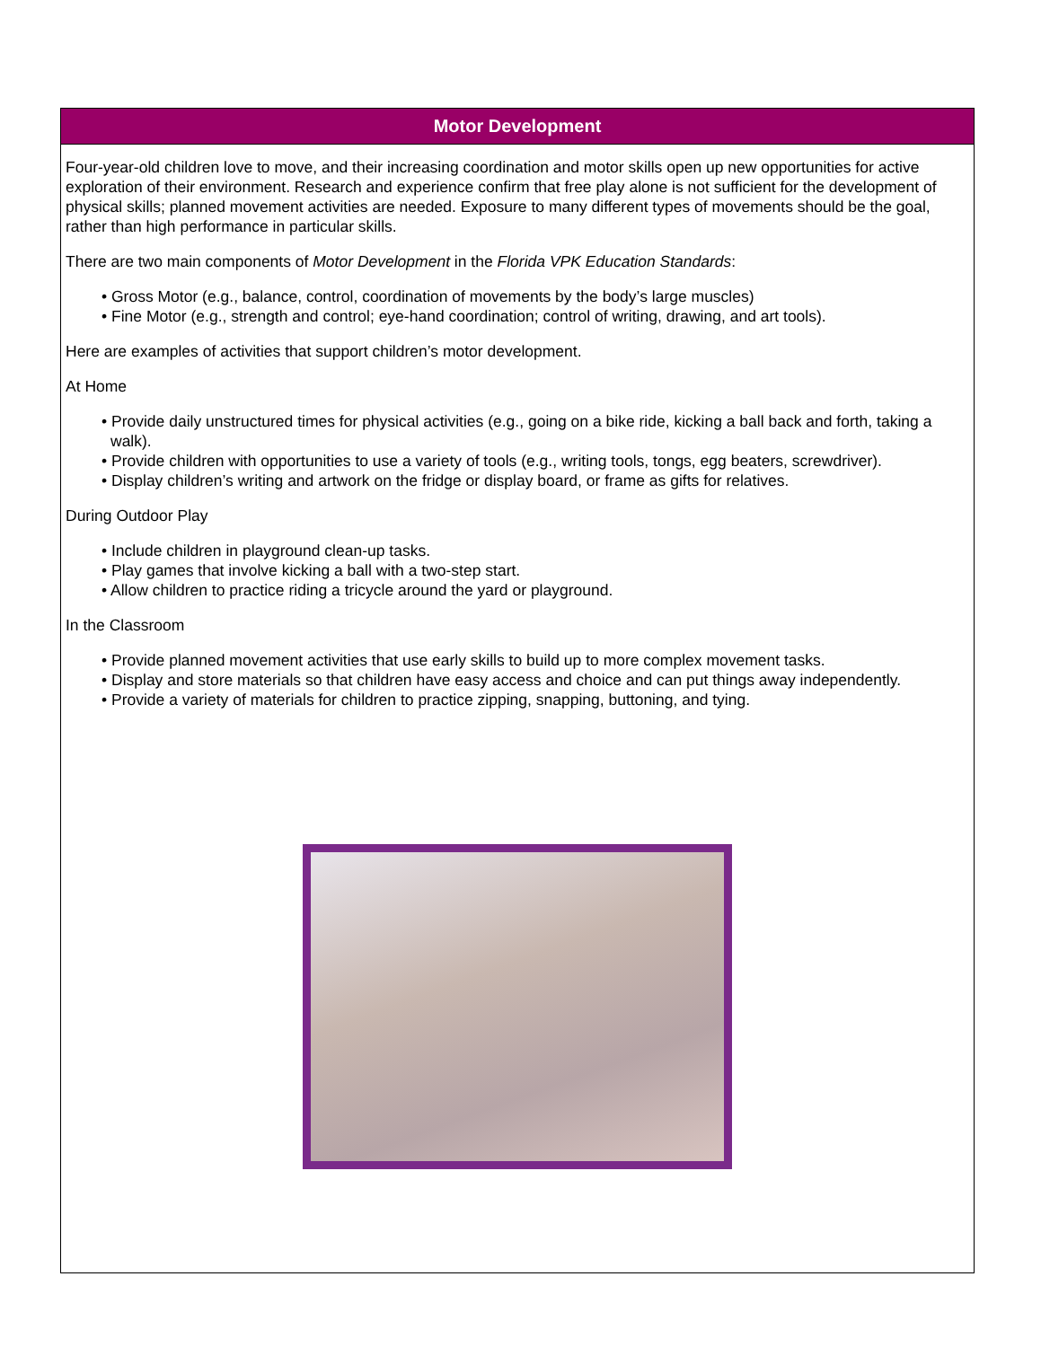Motor Development
Four-year-old children love to move, and their increasing coordination and motor skills open up new opportunities for active exploration of their environment. Research and experience confirm that free play alone is not sufficient for the development of physical skills; planned movement activities are needed. Exposure to many different types of movements should be the goal, rather than high performance in particular skills.
There are two main components of Motor Development in the Florida VPK Education Standards:
• Gross Motor (e.g., balance, control, coordination of movements by the body’s large muscles)
• Fine Motor (e.g., strength and control; eye-hand coordination; control of writing, drawing, and art tools).
Here are examples of activities that support children’s motor development.
At Home
• Provide daily unstructured times for physical activities (e.g., going on a bike ride, kicking a ball back and forth, taking a walk).
• Provide children with opportunities to use a variety of tools (e.g., writing tools, tongs, egg beaters, screwdriver).
• Display children’s writing and artwork on the fridge or display board, or frame as gifts for relatives.
During Outdoor Play
• Include children in playground clean-up tasks.
• Play games that involve kicking a ball with a two-step start.
• Allow children to practice riding a tricycle around the yard or playground.
In the Classroom
• Provide planned movement activities that use early skills to build up to more complex movement tasks.
• Display and store materials so that children have easy access and choice and can put things away independently.
• Provide a variety of materials for children to practice zipping, snapping, buttoning, and tying.